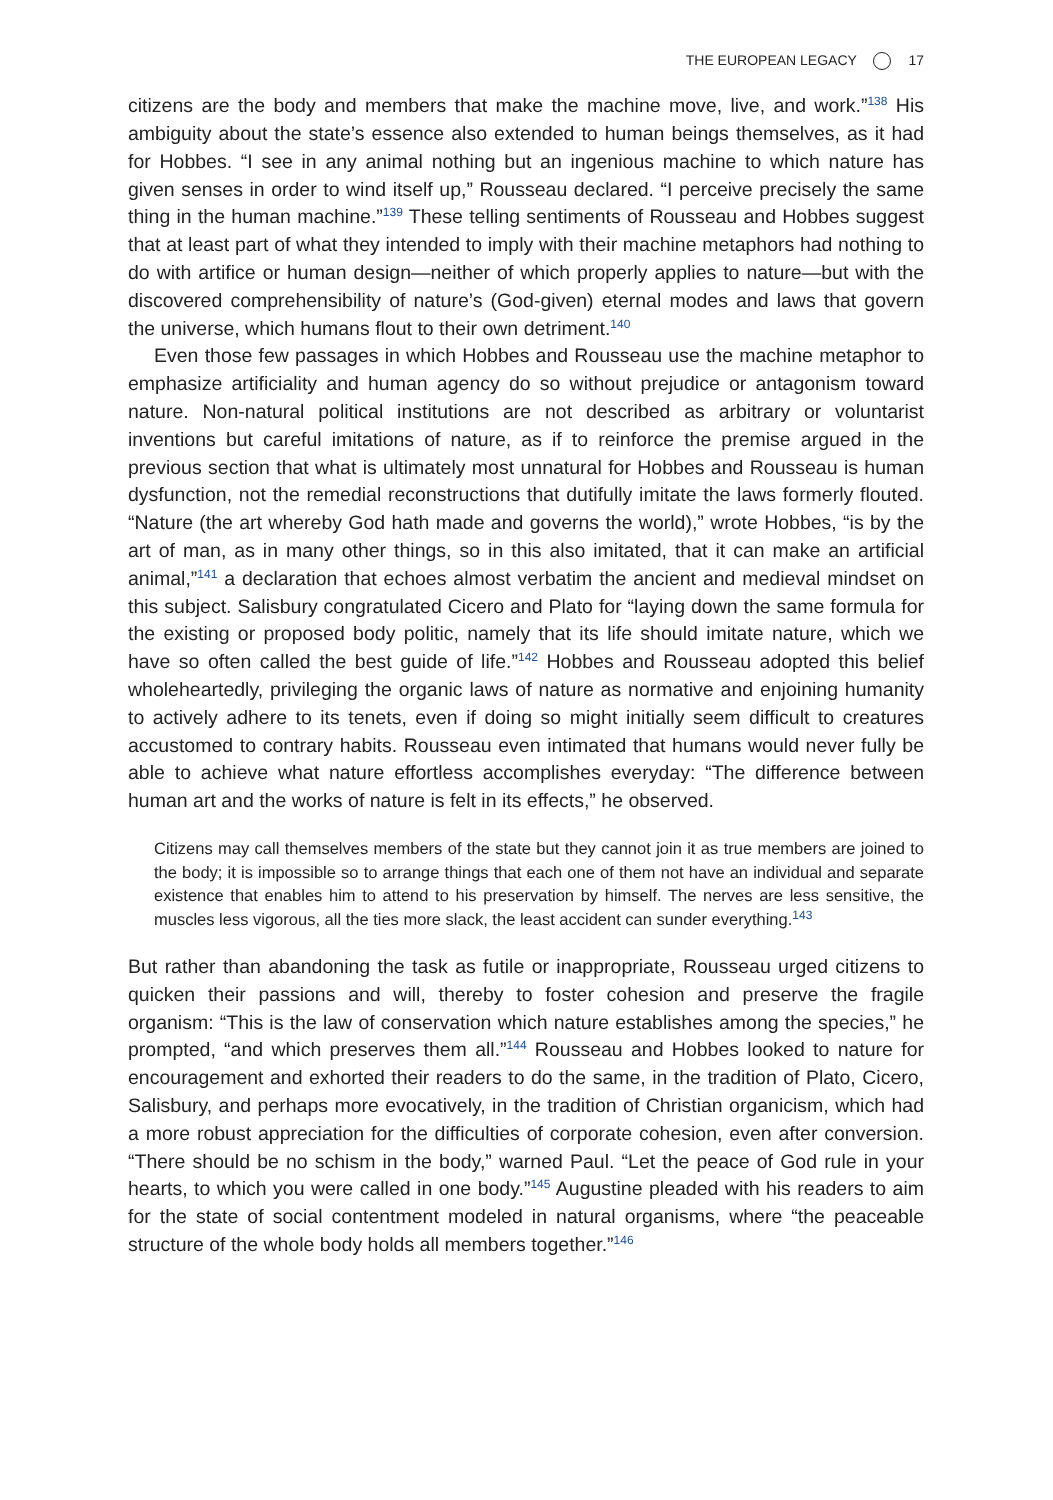THE EUROPEAN LEGACY 17
citizens are the body and members that make the machine move, live, and work.”<sup>138</sup> His ambiguity about the state’s essence also extended to human beings themselves, as it had for Hobbes. “I see in any animal nothing but an ingenious machine to which nature has given senses in order to wind itself up,” Rousseau declared. “I perceive precisely the same thing in the human machine.”<sup>139</sup> These telling sentiments of Rousseau and Hobbes suggest that at least part of what they intended to imply with their machine metaphors had nothing to do with artifice or human design—neither of which properly applies to nature—but with the discovered comprehensibility of nature’s (God-given) eternal modes and laws that govern the universe, which humans flout to their own detriment.<sup>140</sup>
Even those few passages in which Hobbes and Rousseau use the machine metaphor to emphasize artificiality and human agency do so without prejudice or antagonism toward nature. Non-natural political institutions are not described as arbitrary or voluntarist inventions but careful imitations of nature, as if to reinforce the premise argued in the previous section that what is ultimately most unnatural for Hobbes and Rousseau is human dysfunction, not the remedial reconstructions that dutifully imitate the laws formerly flouted. “Nature (the art whereby God hath made and governs the world),” wrote Hobbes, “is by the art of man, as in many other things, so in this also imitated, that it can make an artificial animal,”<sup>141</sup> a declaration that echoes almost verbatim the ancient and medieval mindset on this subject. Salisbury congratulated Cicero and Plato for “laying down the same formula for the existing or proposed body politic, namely that its life should imitate nature, which we have so often called the best guide of life.”<sup>142</sup> Hobbes and Rousseau adopted this belief wholeheartedly, privileging the organic laws of nature as normative and enjoining humanity to actively adhere to its tenets, even if doing so might initially seem difficult to creatures accustomed to contrary habits. Rousseau even intimated that humans would never fully be able to achieve what nature effortless accomplishes everyday: “The difference between human art and the works of nature is felt in its effects,” he observed.
Citizens may call themselves members of the state but they cannot join it as true members are joined to the body; it is impossible so to arrange things that each one of them not have an individual and separate existence that enables him to attend to his preservation by himself. The nerves are less sensitive, the muscles less vigorous, all the ties more slack, the least accident can sunder everything.<sup>143</sup>
But rather than abandoning the task as futile or inappropriate, Rousseau urged citizens to quicken their passions and will, thereby to foster cohesion and preserve the fragile organism: “This is the law of conservation which nature establishes among the species,” he prompted, “and which preserves them all.”<sup>144</sup> Rousseau and Hobbes looked to nature for encouragement and exhorted their readers to do the same, in the tradition of Plato, Cicero, Salisbury, and perhaps more evocatively, in the tradition of Christian organicism, which had a more robust appreciation for the difficulties of corporate cohesion, even after conversion. “There should be no schism in the body,” warned Paul. “Let the peace of God rule in your hearts, to which you were called in one body.”<sup>145</sup> Augustine pleaded with his readers to aim for the state of social contentment modeled in natural organisms, where “the peaceable structure of the whole body holds all members together.”<sup>146</sup>